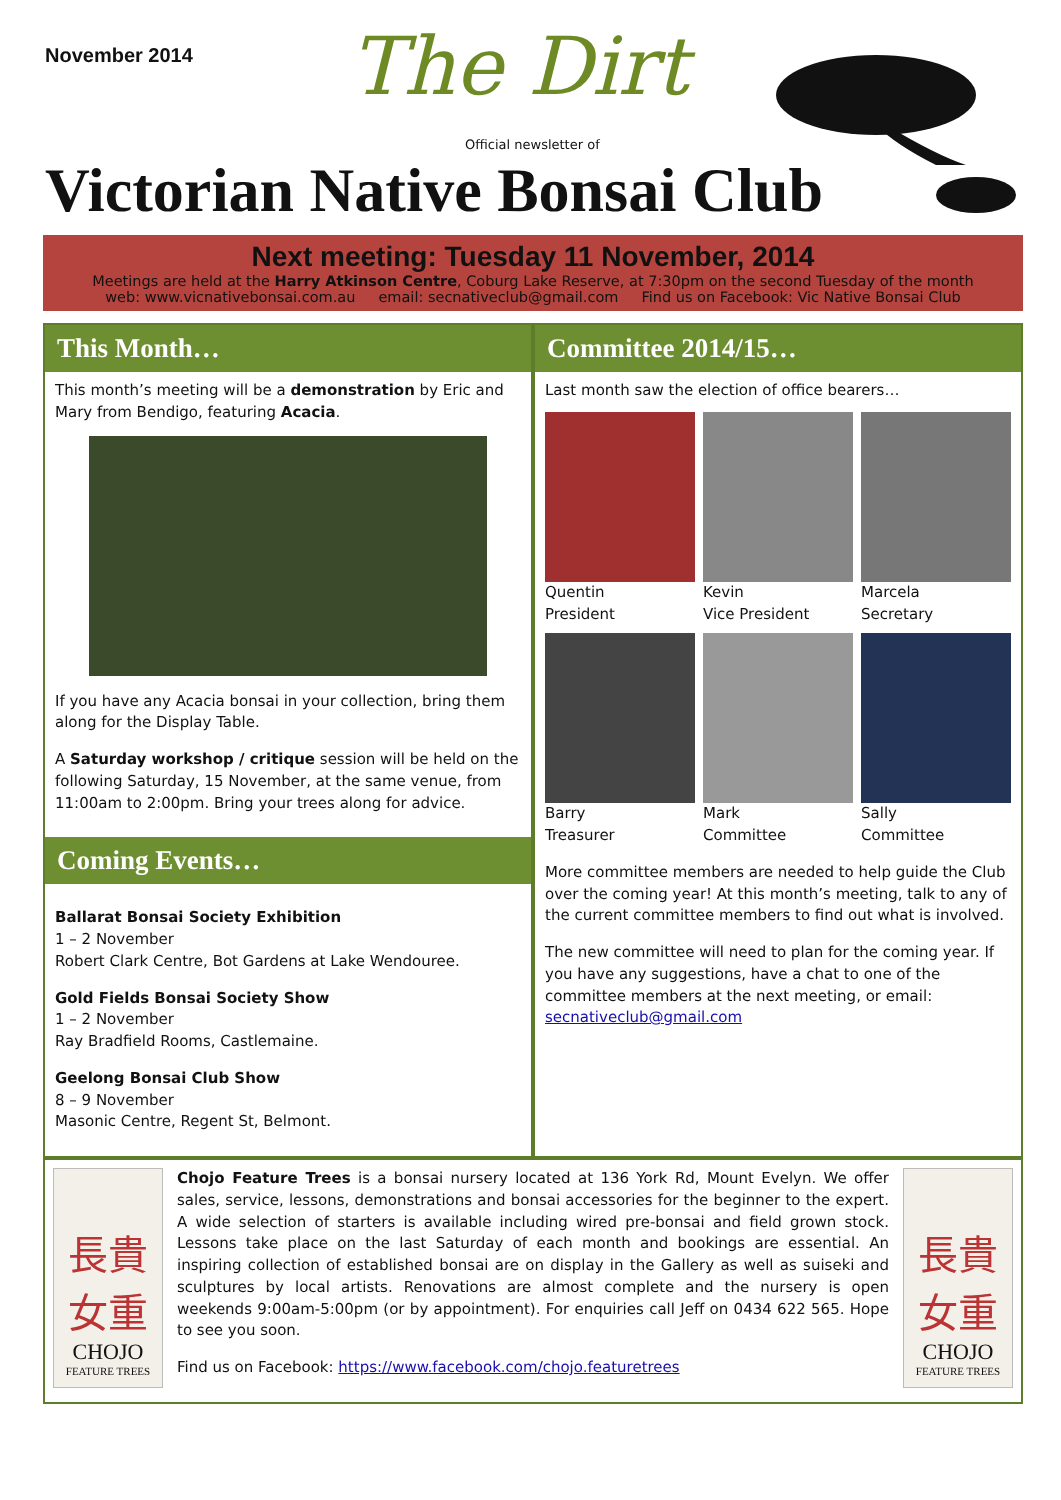November 2014 The Dirt
Official newsletter of
Victorian Native Bonsai Club
Next meeting: Tuesday 11 November, 2014
Meetings are held at the Harry Atkinson Centre, Coburg Lake Reserve, at 7:30pm on the second Tuesday of the month
web: www.vicnativebonsai.com.au email: secnativeclub@gmail.com Find us on Facebook: Vic Native Bonsai Club
This Month…
This month’s meeting will be a demonstration by Eric and Mary from Bendigo, featuring Acacia.
If you have any Acacia bonsai in your collection, bring them along for the Display Table.
A Saturday workshop / critique session will be held on the following Saturday, 15 November, at the same venue, from 11:00am to 2:00pm. Bring your trees along for advice.
Coming Events…
Ballarat Bonsai Society Exhibition
1 – 2 November
Robert Clark Centre, Bot Gardens at Lake Wendouree.
Gold Fields Bonsai Society Show
1 – 2 November
Ray Bradfield Rooms, Castlemaine.
Geelong Bonsai Club Show
8 – 9 November
Masonic Centre, Regent St, Belmont.
Committee 2014/15…
Last month saw the election of office bearers…
Quentin
President
Kevin
Vice President
Marcela
Secretary
Barry
Treasurer
Mark
Committee
Sally
Committee
More committee members are needed to help guide the Club over the coming year! At this month’s meeting, talk to any of the current committee members to find out what is involved.
The new committee will need to plan for the coming year. If you have any suggestions, have a chat to one of the committee members at the next meeting, or email: secnativeclub@gmail.com
長貴
女重
CHOJO
FEATURE TREES
Chojo Feature Trees is a bonsai nursery located at 136 York Rd, Mount Evelyn. We offer sales, service, lessons, demonstrations and bonsai accessories for the beginner to the expert. A wide selection of starters is available including wired pre-bonsai and field grown stock. Lessons take place on the last Saturday of each month and bookings are essential. An inspiring collection of established bonsai are on display in the Gallery as well as suiseki and sculptures by local artists. Renovations are almost complete and the nursery is open weekends 9:00am-5:00pm (or by appointment). For enquiries call Jeff on 0434 622 565. Hope to see you soon.
Find us on Facebook: https://www.facebook.com/chojo.featuretrees
長貴
女重
CHOJO
FEATURE TREES